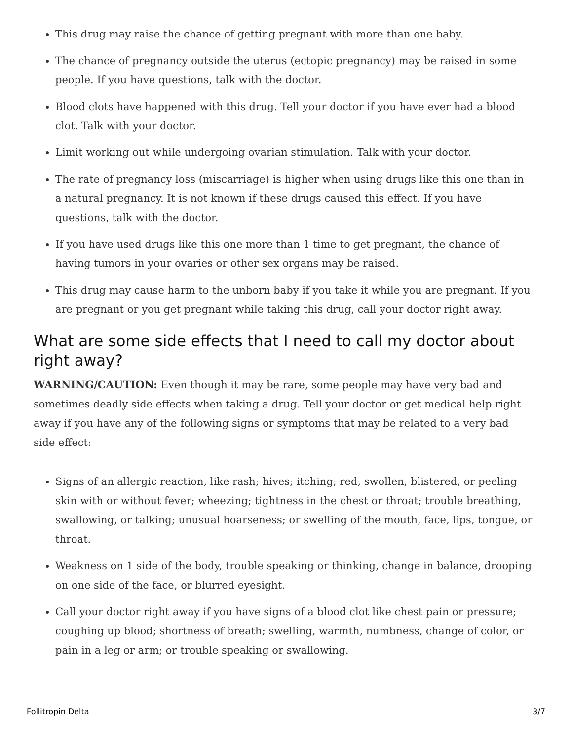This drug may raise the chance of getting pregnant with more than one baby.
The chance of pregnancy outside the uterus (ectopic pregnancy) may be raised in some people. If you have questions, talk with the doctor.
Blood clots have happened with this drug. Tell your doctor if you have ever had a blood clot. Talk with your doctor.
Limit working out while undergoing ovarian stimulation. Talk with your doctor.
The rate of pregnancy loss (miscarriage) is higher when using drugs like this one than in a natural pregnancy. It is not known if these drugs caused this effect. If you have questions, talk with the doctor.
If you have used drugs like this one more than 1 time to get pregnant, the chance of having tumors in your ovaries or other sex organs may be raised.
This drug may cause harm to the unborn baby if you take it while you are pregnant. If you are pregnant or you get pregnant while taking this drug, call your doctor right away.
What are some side effects that I need to call my doctor about right away?
WARNING/CAUTION: Even though it may be rare, some people may have very bad and sometimes deadly side effects when taking a drug. Tell your doctor or get medical help right away if you have any of the following signs or symptoms that may be related to a very bad side effect:
Signs of an allergic reaction, like rash; hives; itching; red, swollen, blistered, or peeling skin with or without fever; wheezing; tightness in the chest or throat; trouble breathing, swallowing, or talking; unusual hoarseness; or swelling of the mouth, face, lips, tongue, or throat.
Weakness on 1 side of the body, trouble speaking or thinking, change in balance, drooping on one side of the face, or blurred eyesight.
Call your doctor right away if you have signs of a blood clot like chest pain or pressure; coughing up blood; shortness of breath; swelling, warmth, numbness, change of color, or pain in a leg or arm; or trouble speaking or swallowing.
Follitropin Delta 3/7